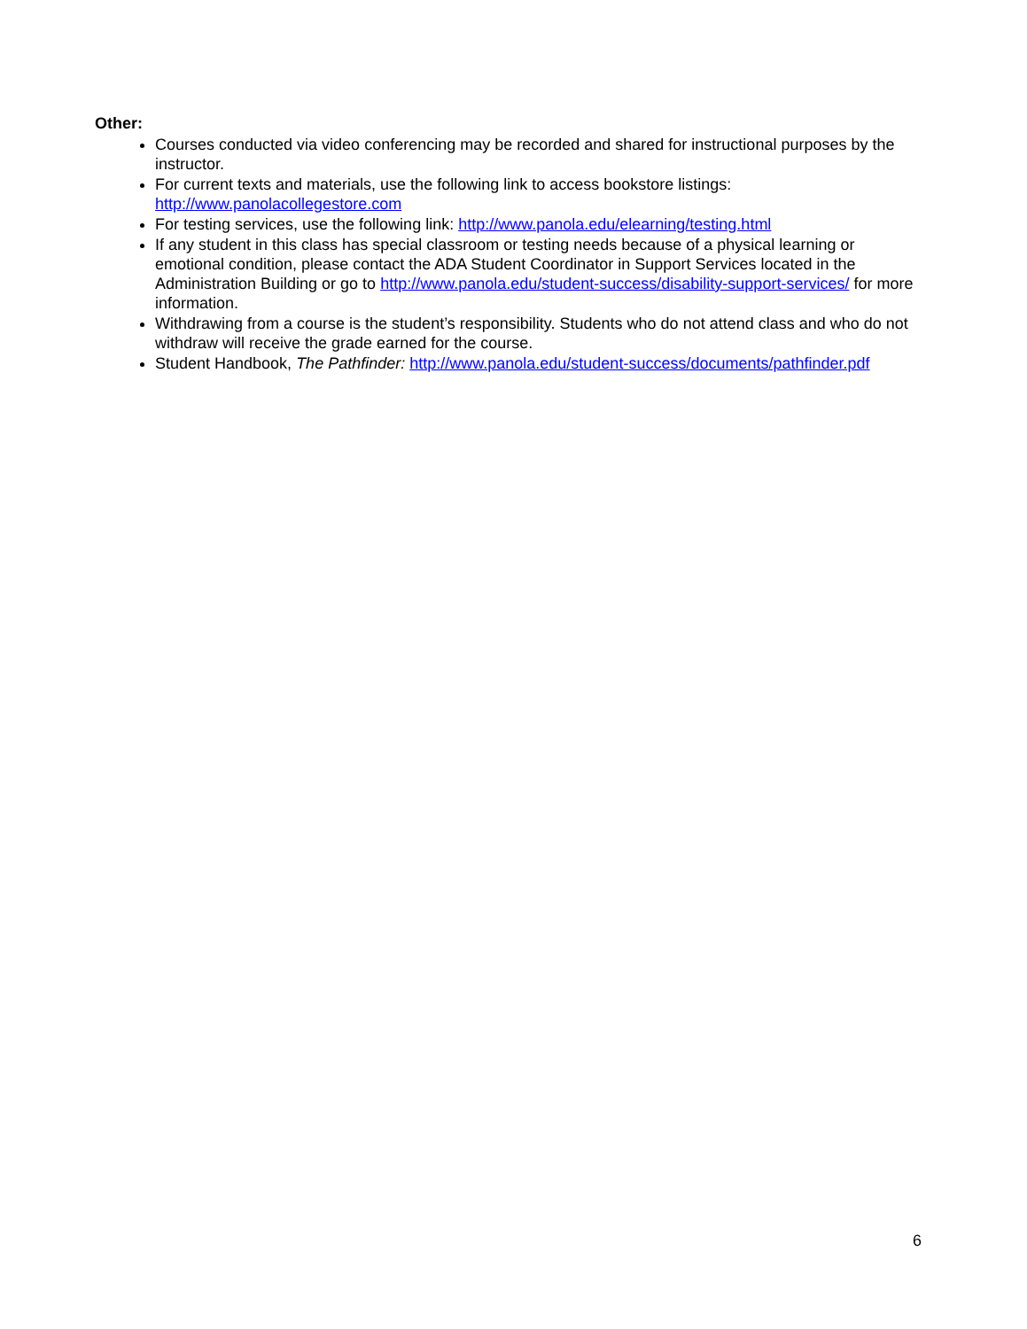Other:
Courses conducted via video conferencing may be recorded and shared for instructional purposes by the instructor.
For current texts and materials, use the following link to access bookstore listings: http://www.panolacollegestore.com
For testing services, use the following link: http://www.panola.edu/elearning/testing.html
If any student in this class has special classroom or testing needs because of a physical learning or emotional condition, please contact the ADA Student Coordinator in Support Services located in the Administration Building or go to http://www.panola.edu/student-success/disability-support-services/ for more information.
Withdrawing from a course is the student’s responsibility. Students who do not attend class and who do not withdraw will receive the grade earned for the course.
Student Handbook, The Pathfinder: http://www.panola.edu/student-success/documents/pathfinder.pdf
6